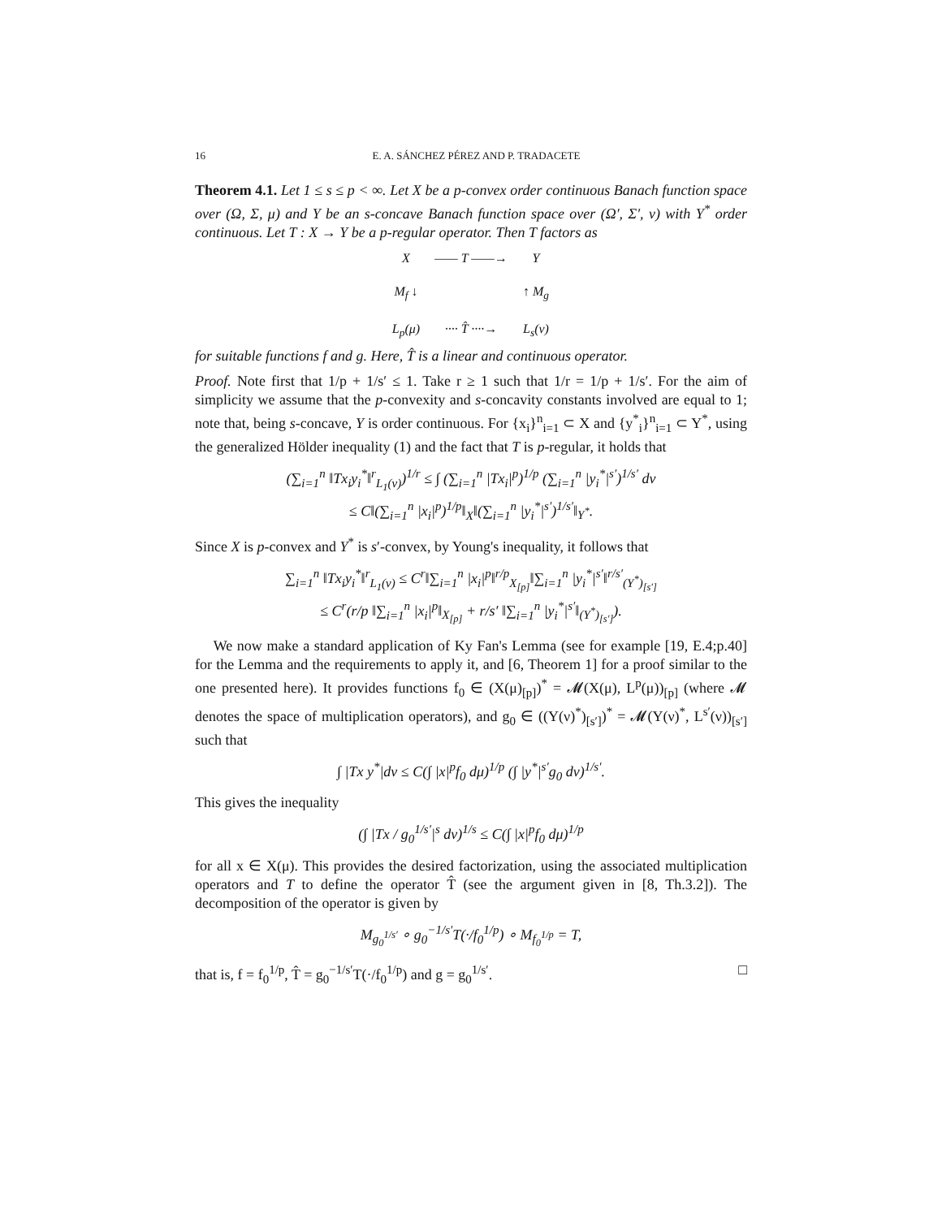16 E. A. SÁNCHEZ PÉREZ AND P. TRADACETE
Theorem 4.1. Let 1 ≤ s ≤ p < ∞. Let X be a p-convex order continuous Banach function space over (Ω, Σ, μ) and Y be an s-concave Banach function space over (Ω′, Σ′, ν) with Y<sup>*</sup> order continuous. Let T : X → Y be a p-regular operator. Then T factors as
X —— T ——→ Y M<sub>f</sub> ↓ ↑ M<sub>g</sub> L<sub>p</sub>(μ) ···· T̂ ····→ L<sub>s</sub>(ν)
for suitable functions f and g. Here, T̂ is a linear and continuous operator.
Proof. Note first that 1/p + 1/s′ ≤ 1. Take r ≥ 1 such that 1/r = 1/p + 1/s′. For the aim of simplicity we assume that the p-convexity and s-concavity constants involved are equal to 1; note that, being s-concave, Y is order continuous. For {x<sub>i</sub>}<sup>n</sup><sub>i=1</sub> ⊂ X and {y<sup>*</sup><sub>i</sub>}<sup>n</sup><sub>i=1</sub> ⊂ Y<sup>*</sup>, using the generalized Hölder inequality (1) and the fact that T is p-regular, it holds that
(∑<sub>i=1</sub><sup>n</sup> ‖Tx<sub>i</sub>y<sub>i</sub><sup>*</sup>‖<sup>r</sup><sub>L<sub>1</sub>(ν)</sub>)<sup>1/r</sup> ≤ ∫ (∑<sub>i=1</sub><sup>n</sup> |Tx<sub>i</sub>|<sup>p</sup>)<sup>1/p</sup> (∑<sub>i=1</sub><sup>n</sup> |y<sub>i</sub><sup>*</sup>|<sup>s′</sup>)<sup>1/s′</sup> dν
≤ C‖(∑<sub>i=1</sub><sup>n</sup> |x<sub>i</sub>|<sup>p</sup>)<sup>1/p</sup>‖<sub>X</sub>‖(∑<sub>i=1</sub><sup>n</sup> |y<sub>i</sub><sup>*</sup>|<sup>s′</sup>)<sup>1/s′</sup>‖<sub>Y<sup>*</sup></sub>.
Since X is p-convex and Y<sup>*</sup> is s′-convex, by Young's inequality, it follows that
∑<sub>i=1</sub><sup>n</sup> ‖Tx<sub>i</sub>y<sub>i</sub><sup>*</sup>‖<sup>r</sup><sub>L<sub>1</sub>(ν)</sub> ≤ C<sup>r</sup>‖∑<sub>i=1</sub><sup>n</sup> |x<sub>i</sub>|<sup>p</sup>‖<sup>r/p</sup><sub>X<sub>[p]</sub></sub>‖∑<sub>i=1</sub><sup>n</sup> |y<sub>i</sub><sup>*</sup>|<sup>s′</sup>‖<sup>r/s′</sup><sub>(Y<sup>*</sup>)<sub>[s′]</sub></sub>
≤ C<sup>r</sup>(r/p ‖∑<sub>i=1</sub><sup>n</sup> |x<sub>i</sub>|<sup>p</sup>‖<sub>X<sub>[p]</sub></sub> + r/s′ ‖∑<sub>i=1</sub><sup>n</sup> |y<sub>i</sub><sup>*</sup>|<sup>s′</sup>‖<sub>(Y<sup>*</sup>)<sub>[s′]</sub></sub>).
We now make a standard application of Ky Fan's Lemma (see for example [19, E.4;p.40] for the Lemma and the requirements to apply it, and [6, Theorem 1] for a proof similar to the one presented here). It provides functions f<sub>0</sub> ∈ (X(μ)<sub>[p]</sub>)<sup>*</sup> = 𝓜(X(μ), L<sup>p</sup>(μ))<sub>[p]</sub> (where 𝓜 denotes the space of multiplication operators), and g<sub>0</sub> ∈ ((Y(ν)<sup>*</sup>)<sub>[s′]</sub>)<sup>*</sup> = 𝓜(Y(ν)<sup>*</sup>, L<sup>s′</sup>(ν))<sub>[s′]</sub> such that
∫ |Tx y<sup>*</sup>|dν ≤ C(∫ |x|<sup>p</sup>f<sub>0</sub> dμ)<sup>1/p</sup> (∫ |y<sup>*</sup>|<sup>s′</sup>g<sub>0</sub> dν)<sup>1/s′</sup>.
This gives the inequality
(∫ |Tx / g<sub>0</sub><sup>1/s′</sup>|<sup>s</sup> dν)<sup>1/s</sup> ≤ C(∫ |x|<sup>p</sup>f<sub>0</sub> dμ)<sup>1/p</sup>
for all x ∈ X(μ). This provides the desired factorization, using the associated multiplication operators and T to define the operator T̂ (see the argument given in [8, Th.3.2]). The decomposition of the operator is given by
M<sub>g<sub>0</sub><sup>1/s′</sup></sub> ∘ g<sub>0</sub><sup>−1/s′</sup>T(·/f<sub>0</sub><sup>1/p</sup>) ∘ M<sub>f<sub>0</sub><sup>1/p</sup></sub> = T,
that is, f = f<sub>0</sub><sup>1/p</sup>, T̂ = g<sub>0</sub><sup>−1/s′</sup>T(·/f<sub>0</sub><sup>1/p</sup>) and g = g<sub>0</sub><sup>1/s′</sup>. □